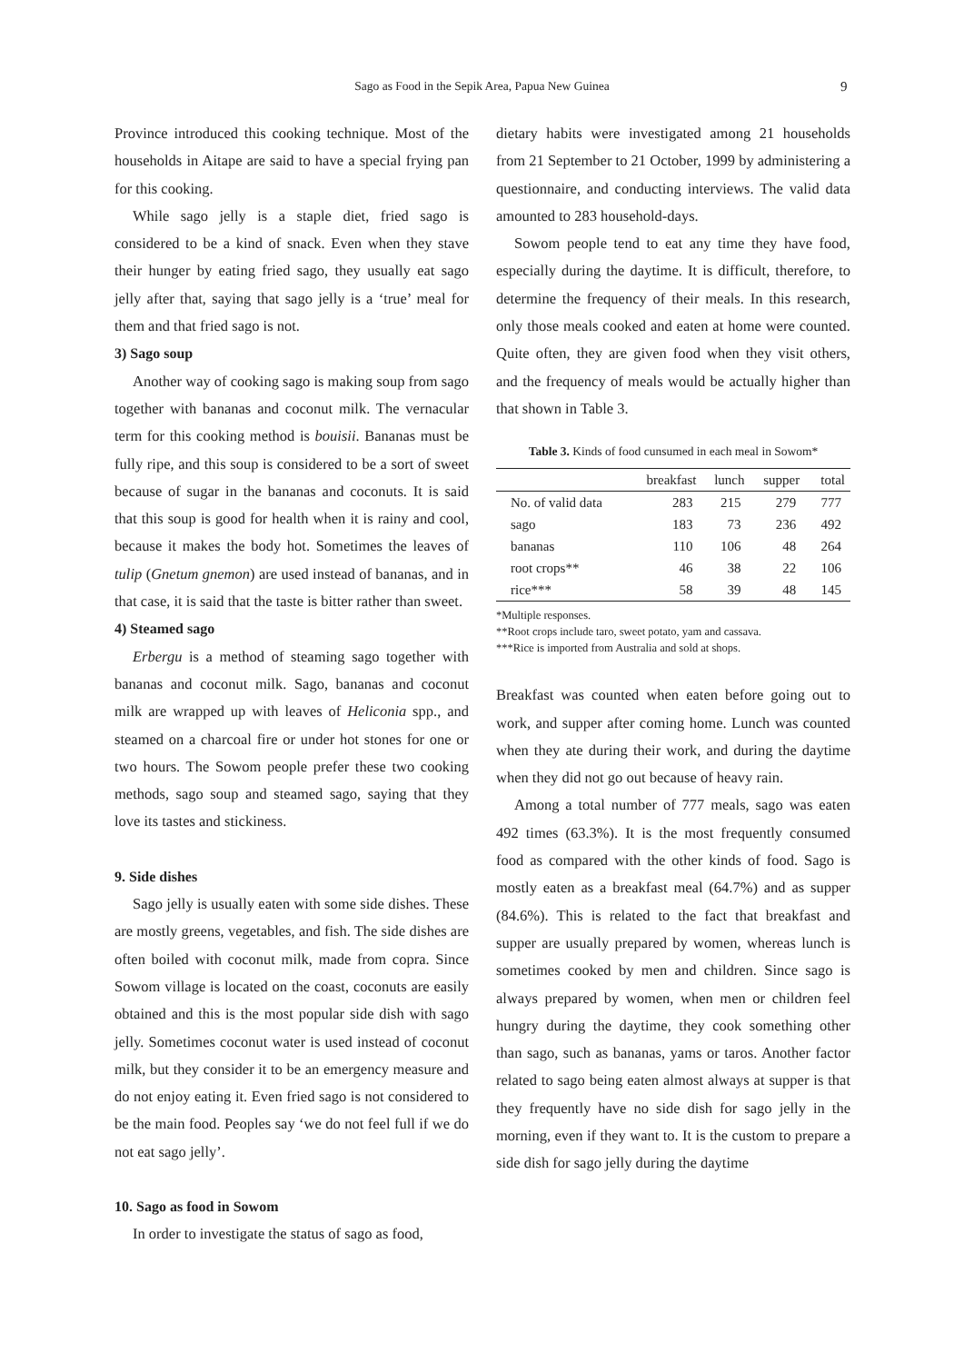Sago as Food in the Sepik Area, Papua New Guinea 9
Province introduced this cooking technique. Most of the households in Aitape are said to have a special frying pan for this cooking.
While sago jelly is a staple diet, fried sago is considered to be a kind of snack. Even when they stave their hunger by eating fried sago, they usually eat sago jelly after that, saying that sago jelly is a ‘true’ meal for them and that fried sago is not.
3) Sago soup
Another way of cooking sago is making soup from sago together with bananas and coconut milk. The vernacular term for this cooking method is bouisii. Bananas must be fully ripe, and this soup is considered to be a sort of sweet because of sugar in the bananas and coconuts. It is said that this soup is good for health when it is rainy and cool, because it makes the body hot. Sometimes the leaves of tulip (Gnetum gnemon) are used instead of bananas, and in that case, it is said that the taste is bitter rather than sweet.
4) Steamed sago
Erbergu is a method of steaming sago together with bananas and coconut milk. Sago, bananas and coconut milk are wrapped up with leaves of Heliconia spp., and steamed on a charcoal fire or under hot stones for one or two hours. The Sowom people prefer these two cooking methods, sago soup and steamed sago, saying that they love its tastes and stickiness.
9. Side dishes
Sago jelly is usually eaten with some side dishes. These are mostly greens, vegetables, and fish. The side dishes are often boiled with coconut milk, made from copra. Since Sowom village is located on the coast, coconuts are easily obtained and this is the most popular side dish with sago jelly. Sometimes coconut water is used instead of coconut milk, but they consider it to be an emergency measure and do not enjoy eating it. Even fried sago is not considered to be the main food. Peoples say ‘we do not feel full if we do not eat sago jelly’.
10. Sago as food in Sowom
In order to investigate the status of sago as food,
dietary habits were investigated among 21 households from 21 September to 21 October, 1999 by administering a questionnaire, and conducting interviews. The valid data amounted to 283 household-days.
Sowom people tend to eat any time they have food, especially during the daytime. It is difficult, therefore, to determine the frequency of their meals. In this research, only those meals cooked and eaten at home were counted. Quite often, they are given food when they visit others, and the frequency of meals would be actually higher than that shown in Table 3.
Table 3. Kinds of food cunsumed in each meal in Sowom*
| | breakfast | lunch | supper | total |
| --- | --- | --- | --- | --- |
| No. of valid data | 283 | 215 | 279 | 777 |
| sago | 183 | 73 | 236 | 492 |
| bananas | 110 | 106 | 48 | 264 |
| root crops** | 46 | 38 | 22 | 106 |
| rice*** | 58 | 39 | 48 | 145 |
*Multiple responses.
**Root crops include taro, sweet potato, yam and cassava.
***Rice is imported from Australia and sold at shops.
Breakfast was counted when eaten before going out to work, and supper after coming home. Lunch was counted when they ate during their work, and during the daytime when they did not go out because of heavy rain.
Among a total number of 777 meals, sago was eaten 492 times (63.3%). It is the most frequently consumed food as compared with the other kinds of food. Sago is mostly eaten as a breakfast meal (64.7%) and as supper (84.6%). This is related to the fact that breakfast and supper are usually prepared by women, whereas lunch is sometimes cooked by men and children. Since sago is always prepared by women, when men or children feel hungry during the daytime, they cook something other than sago, such as bananas, yams or taros. Another factor related to sago being eaten almost always at supper is that they frequently have no side dish for sago jelly in the morning, even if they want to. It is the custom to prepare a side dish for sago jelly during the daytime